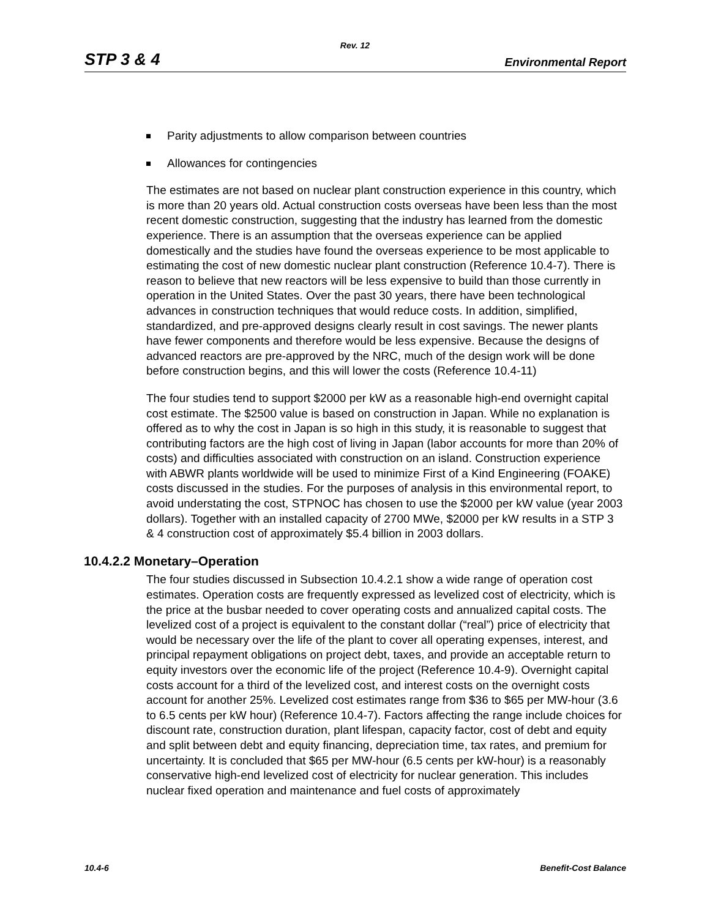Rev. 12
STP 3 & 4 Environmental Report
Parity adjustments to allow comparison between countries
Allowances for contingencies
The estimates are not based on nuclear plant construction experience in this country, which is more than 20 years old. Actual construction costs overseas have been less than the most recent domestic construction, suggesting that the industry has learned from the domestic experience. There is an assumption that the overseas experience can be applied domestically and the studies have found the overseas experience to be most applicable to estimating the cost of new domestic nuclear plant construction (Reference 10.4-7). There is reason to believe that new reactors will be less expensive to build than those currently in operation in the United States. Over the past 30 years, there have been technological advances in construction techniques that would reduce costs. In addition, simplified, standardized, and pre-approved designs clearly result in cost savings. The newer plants have fewer components and therefore would be less expensive. Because the designs of advanced reactors are pre-approved by the NRC, much of the design work will be done before construction begins, and this will lower the costs (Reference 10.4-11)
The four studies tend to support $2000 per kW as a reasonable high-end overnight capital cost estimate. The $2500 value is based on construction in Japan. While no explanation is offered as to why the cost in Japan is so high in this study, it is reasonable to suggest that contributing factors are the high cost of living in Japan (labor accounts for more than 20% of costs) and difficulties associated with construction on an island. Construction experience with ABWR plants worldwide will be used to minimize First of a Kind Engineering (FOAKE) costs discussed in the studies. For the purposes of analysis in this environmental report, to avoid understating the cost, STPNOC has chosen to use the $2000 per kW value (year 2003 dollars). Together with an installed capacity of 2700 MWe, $2000 per kW results in a STP 3 & 4 construction cost of approximately $5.4 billion in 2003 dollars.
10.4.2.2 Monetary–Operation
The four studies discussed in Subsection 10.4.2.1 show a wide range of operation cost estimates. Operation costs are frequently expressed as levelized cost of electricity, which is the price at the busbar needed to cover operating costs and annualized capital costs. The levelized cost of a project is equivalent to the constant dollar (“real”) price of electricity that would be necessary over the life of the plant to cover all operating expenses, interest, and principal repayment obligations on project debt, taxes, and provide an acceptable return to equity investors over the economic life of the project (Reference 10.4-9). Overnight capital costs account for a third of the levelized cost, and interest costs on the overnight costs account for another 25%. Levelized cost estimates range from $36 to $65 per MW-hour (3.6 to 6.5 cents per kW hour) (Reference 10.4-7). Factors affecting the range include choices for discount rate, construction duration, plant lifespan, capacity factor, cost of debt and equity and split between debt and equity financing, depreciation time, tax rates, and premium for uncertainty. It is concluded that $65 per MW-hour (6.5 cents per kW-hour) is a reasonably conservative high-end levelized cost of electricity for nuclear generation. This includes nuclear fixed operation and maintenance and fuel costs of approximately
10.4-6 Benefit-Cost Balance